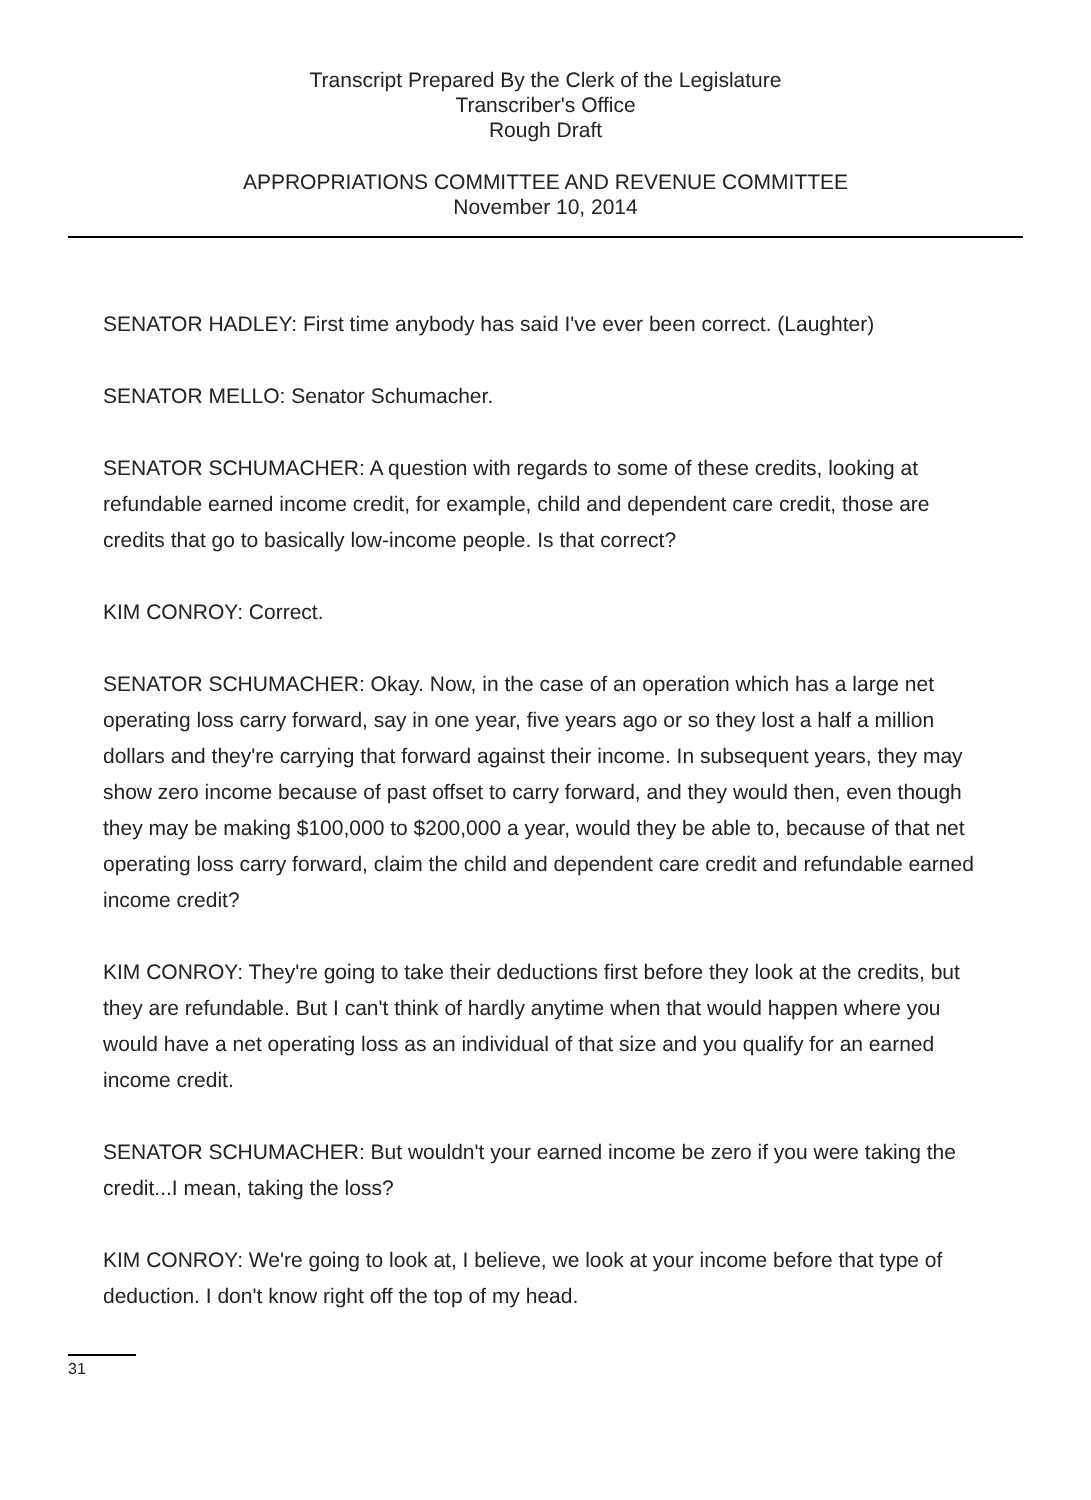Transcript Prepared By the Clerk of the Legislature
Transcriber's Office
Rough Draft
APPROPRIATIONS COMMITTEE AND REVENUE COMMITTEE
November 10, 2014
SENATOR HADLEY: First time anybody has said I've ever been correct. (Laughter)
SENATOR MELLO: Senator Schumacher.
SENATOR SCHUMACHER: A question with regards to some of these credits, looking at refundable earned income credit, for example, child and dependent care credit, those are credits that go to basically low-income people. Is that correct?
KIM CONROY: Correct.
SENATOR SCHUMACHER: Okay. Now, in the case of an operation which has a large net operating loss carry forward, say in one year, five years ago or so they lost a half a million dollars and they're carrying that forward against their income. In subsequent years, they may show zero income because of past offset to carry forward, and they would then, even though they may be making $100,000 to $200,000 a year, would they be able to, because of that net operating loss carry forward, claim the child and dependent care credit and refundable earned income credit?
KIM CONROY: They're going to take their deductions first before they look at the credits, but they are refundable. But I can't think of hardly anytime when that would happen where you would have a net operating loss as an individual of that size and you qualify for an earned income credit.
SENATOR SCHUMACHER: But wouldn't your earned income be zero if you were taking the credit...I mean, taking the loss?
KIM CONROY: We're going to look at, I believe, we look at your income before that type of deduction. I don't know right off the top of my head.
31